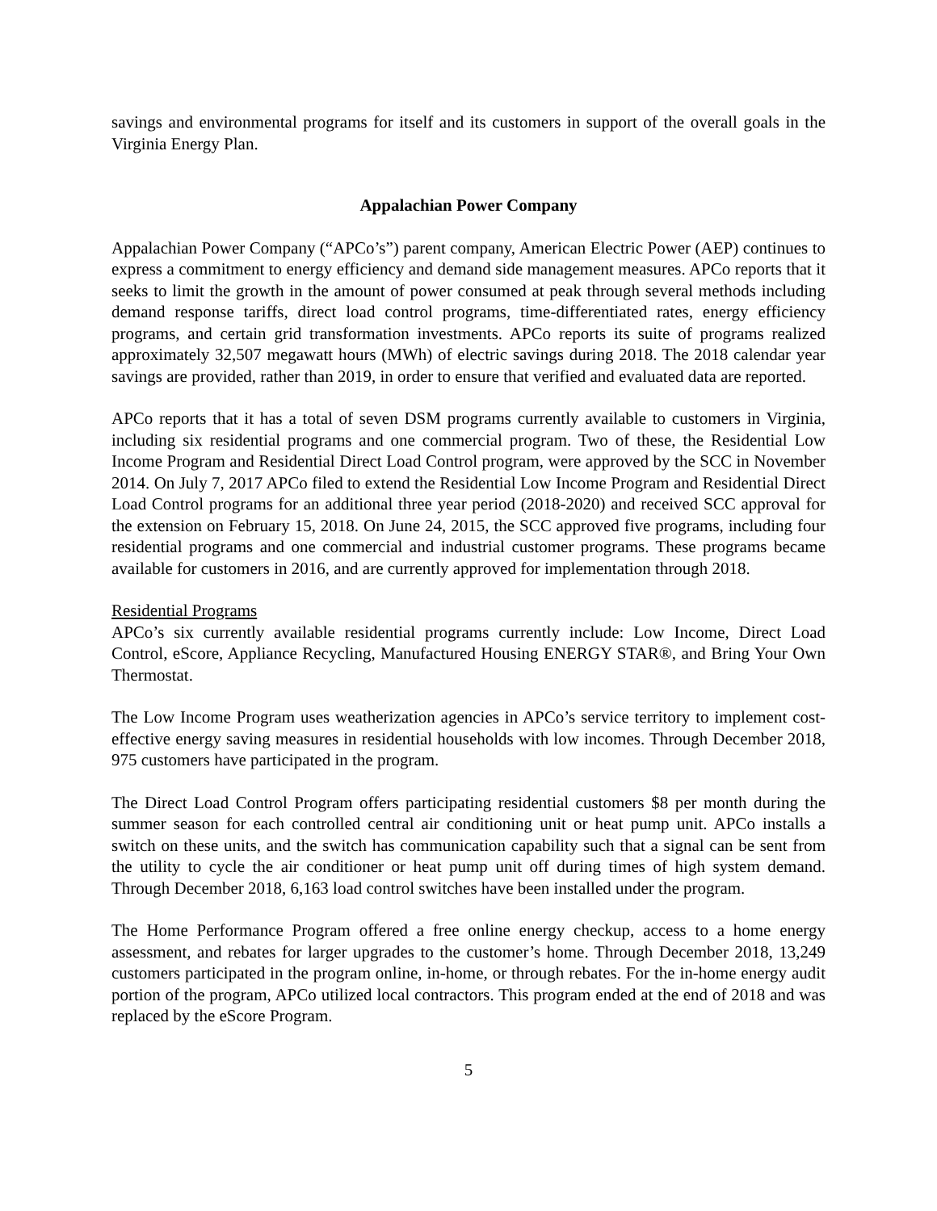savings and environmental programs for itself and its customers in support of the overall goals in the Virginia Energy Plan.
Appalachian Power Company
Appalachian Power Company (“APCo’s”) parent company, American Electric Power (AEP) continues to express a commitment to energy efficiency and demand side management measures. APCo reports that it seeks to limit the growth in the amount of power consumed at peak through several methods including demand response tariffs, direct load control programs, time-differentiated rates, energy efficiency programs, and certain grid transformation investments. APCo reports its suite of programs realized approximately 32,507 megawatt hours (MWh) of electric savings during 2018. The 2018 calendar year savings are provided, rather than 2019, in order to ensure that verified and evaluated data are reported.
APCo reports that it has a total of seven DSM programs currently available to customers in Virginia, including six residential programs and one commercial program. Two of these, the Residential Low Income Program and Residential Direct Load Control program, were approved by the SCC in November 2014. On July 7, 2017 APCo filed to extend the Residential Low Income Program and Residential Direct Load Control programs for an additional three year period (2018-2020) and received SCC approval for the extension on February 15, 2018. On June 24, 2015, the SCC approved five programs, including four residential programs and one commercial and industrial customer programs. These programs became available for customers in 2016, and are currently approved for implementation through 2018.
Residential Programs
APCo’s six currently available residential programs currently include: Low Income, Direct Load Control, eScore, Appliance Recycling, Manufactured Housing ENERGY STAR®, and Bring Your Own Thermostat.
The Low Income Program uses weatherization agencies in APCo’s service territory to implement cost-effective energy saving measures in residential households with low incomes. Through December 2018, 975 customers have participated in the program.
The Direct Load Control Program offers participating residential customers $8 per month during the summer season for each controlled central air conditioning unit or heat pump unit. APCo installs a switch on these units, and the switch has communication capability such that a signal can be sent from the utility to cycle the air conditioner or heat pump unit off during times of high system demand. Through December 2018, 6,163 load control switches have been installed under the program.
The Home Performance Program offered a free online energy checkup, access to a home energy assessment, and rebates for larger upgrades to the customer’s home. Through December 2018, 13,249 customers participated in the program online, in-home, or through rebates. For the in-home energy audit portion of the program, APCo utilized local contractors. This program ended at the end of 2018 and was replaced by the eScore Program.
5